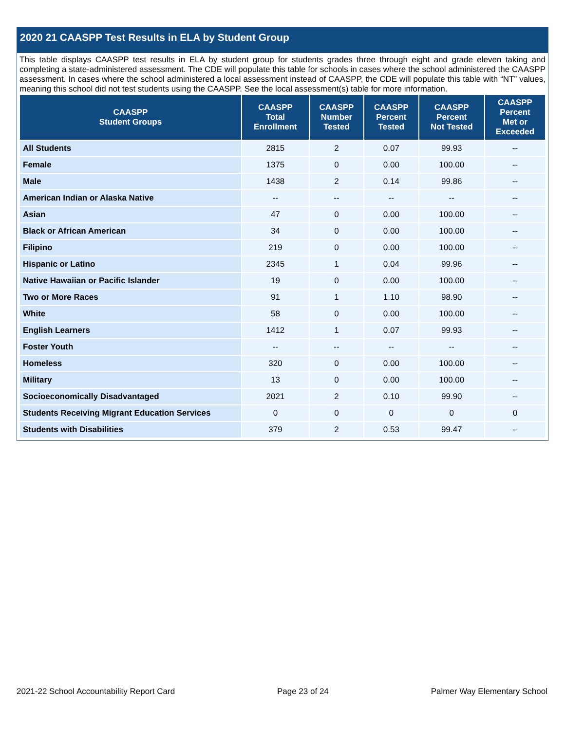2020 21 CAASPP Test Results in ELA by Student Group
This table displays CAASPP test results in ELA by student group for students grades three through eight and grade eleven taking and completing a state-administered assessment. The CDE will populate this table for schools in cases where the school administered the CAASPP assessment. In cases where the school administered a local assessment instead of CAASPP, the CDE will populate this table with “NT” values, meaning this school did not test students using the CAASPP. See the local assessment(s) table for more information.
| CAASPP Student Groups | CAASPP Total Enrollment | CAASPP Number Tested | CAASPP Percent Tested | CAASPP Percent Not Tested | CAASPP Percent Met or Exceeded |
| --- | --- | --- | --- | --- | --- |
| All Students | 2815 | 2 | 0.07 | 99.93 | -- |
| Female | 1375 | 0 | 0.00 | 100.00 | -- |
| Male | 1438 | 2 | 0.14 | 99.86 | -- |
| American Indian or Alaska Native | -- | -- | -- | -- | -- |
| Asian | 47 | 0 | 0.00 | 100.00 | -- |
| Black or African American | 34 | 0 | 0.00 | 100.00 | -- |
| Filipino | 219 | 0 | 0.00 | 100.00 | -- |
| Hispanic or Latino | 2345 | 1 | 0.04 | 99.96 | -- |
| Native Hawaiian or Pacific Islander | 19 | 0 | 0.00 | 100.00 | -- |
| Two or More Races | 91 | 1 | 1.10 | 98.90 | -- |
| White | 58 | 0 | 0.00 | 100.00 | -- |
| English Learners | 1412 | 1 | 0.07 | 99.93 | -- |
| Foster Youth | -- | -- | -- | -- | -- |
| Homeless | 320 | 0 | 0.00 | 100.00 | -- |
| Military | 13 | 0 | 0.00 | 100.00 | -- |
| Socioeconomically Disadvantaged | 2021 | 2 | 0.10 | 99.90 | -- |
| Students Receiving Migrant Education Services | 0 | 0 | 0 | 0 | 0 |
| Students with Disabilities | 379 | 2 | 0.53 | 99.47 | -- |
2021-22 School Accountability Report Card Page 23 of 24 Palmer Way Elementary School